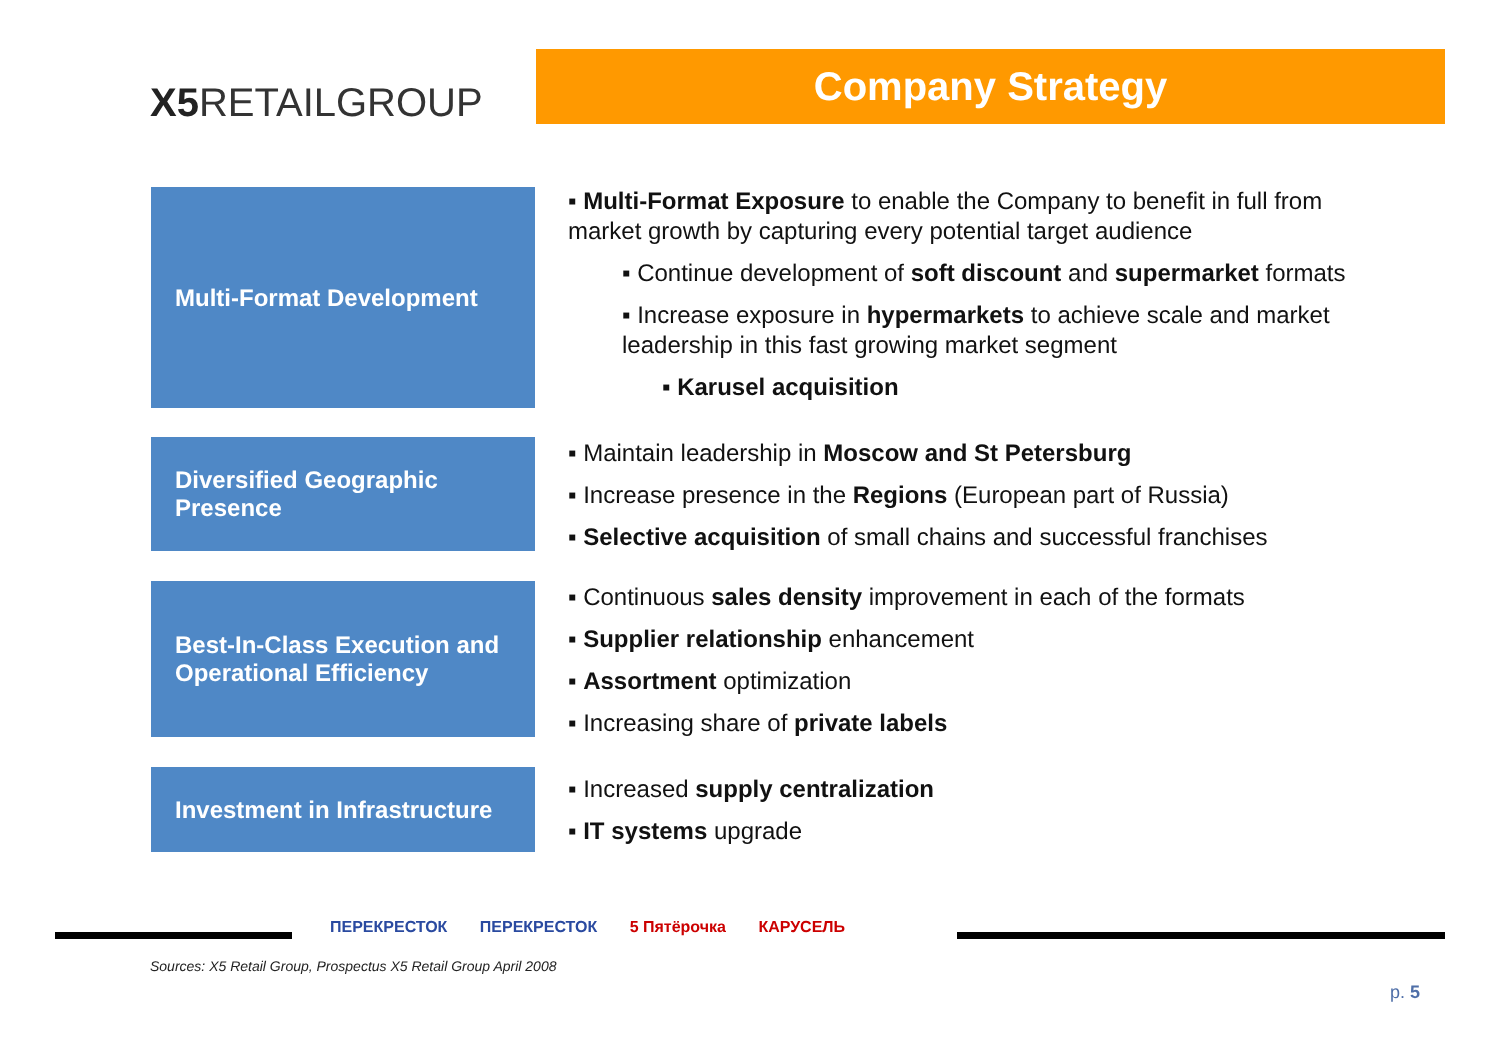X5 RETAILGROUP
Company Strategy
Multi-Format Development
Diversified Geographic Presence
Best-In-Class Execution and Operational Efficiency
Investment in Infrastructure
▪ Multi-Format Exposure to enable the Company to benefit in full from market growth by capturing every potential target audience
▪ Continue development of soft discount and supermarket formats
▪ Increase exposure in hypermarkets to achieve scale and market leadership in this fast growing market segment
▪ Karusel acquisition
▪ Maintain leadership in Moscow and St Petersburg
▪ Increase presence in the Regions (European part of Russia)
▪ Selective acquisition of small chains and successful franchises
▪ Continuous sales density improvement in each of the formats
▪ Supplier relationship enhancement
▪ Assortment optimization
▪ Increasing share of private labels
▪ Increased supply centralization
▪ IT systems upgrade
ПЕРЕКРЕСТОК ПЕРЕКРЕСТОК 5 Пятёрочка КАРУСЕЛЬ
Sources: X5 Retail Group, Prospectus X5 Retail Group April 2008
p. 5